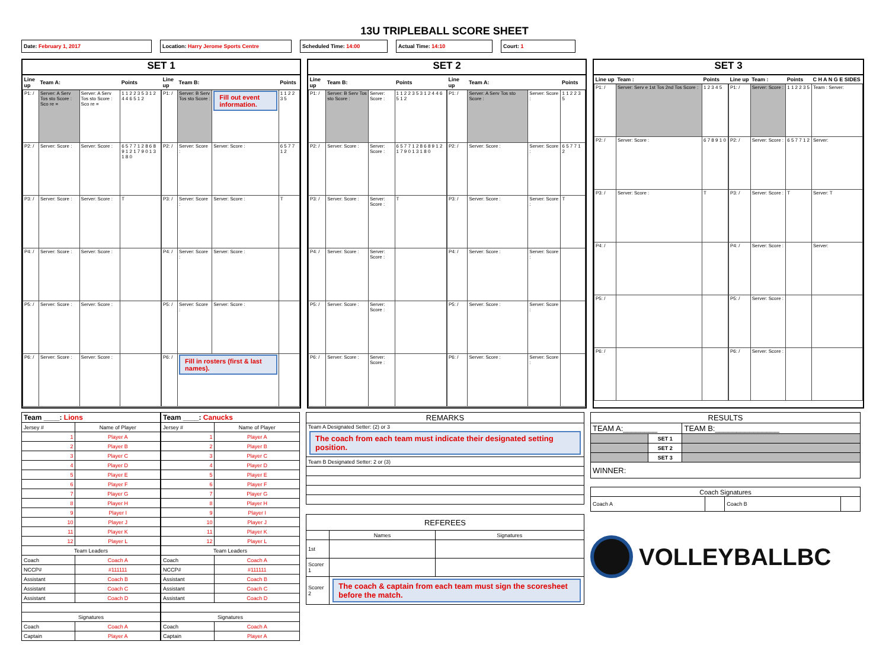13U TRIPLEBALL SCORE SHEET
Date: February 1, 2017 Location: Harry Jerome Sports Centre Scheduled Time: 14:00 Actual Time: 14:10 Court: 1
SET 1
| Line up | Team A: | | Points |
| --- | --- | --- | --- |
| P1: / | Server: A Serv Tos sto Score : Sco re = | Server: A Serv Tos sto Score : Sco re = | 1 1 2 2 3 5 3 1 2 4 4 6 5 1 2 |
| P2: / | Server: Score : | Server: Score : | 6 5 7 7 1 2 8 6 8 9 1 2 1 7 9 0 1 3 1 8 0 |
| P3: / | Server: Score : | Server: Score : | T |
| P4: / | Server: Score : | Server: Score : | |
| P5: / | Server: Score : | Server: Score : | |
| P6: / | Server: Score : | Server: Score : | |
| Line up | Team B: | | Points |
| --- | --- | --- | --- |
| P1: / | Server: B Serv Tos sto Score : | Fill out event information. | 1 1 2 2 3 5 |
| P2: / | Server: Score : | Server: Score : | 6 5 7 7 1 2 |
| P3: / | Server: Score : | Server: Score : | T |
| P4: / | Server: Score : | Server: Score : | |
| P5: / | Server: Score : | Server: Score : | |
| P6: / | Fill in rosters (first & last names). | | |
SET 2
| Line up | Team B: | | Points |
| --- | --- | --- | --- |
| P1: / | Server: B Serv Tos sto Score : | Server: Score : | 1 1 2 2 3 5 3 1 2 4 4 6 5 1 2 |
| P2: / | Server: Score : | Server: Score : | 6 5 7 7 1 2 8 6 8 9 1 2 1 7 9 0 1 3 1 8 0 |
| P3: / | Server: Score : | Server: Score : | T |
| P4: / | Server: Score : | Server: Score : | |
| P5: / | Server: Score : | Server: Score : | |
| P6: / | Server: Score : | Server: Score : | |
| Line up | Team A: | | Points |
| --- | --- | --- | --- |
| P1: / | Server: A Serv Tos sto Score : | Server: Score : | 1 1 2 2 3 5 |
| P2: / | Server: Score : | Server: Score : | 6 5 7 7 1 2 |
| P3: / | Server: Score : | Server: Score : | T |
| P4: / | Server: Score : | Server: Score : | |
| P5: / | Server: Score : | Server: Score : | |
| P6: / | Server: Score : | Server: Score : | |
SET 3
| Line up | Team : | Points |
| --- | --- | --- |
| P1: / | Server: Serv e 1st Tos 2nd Tos Score : | 1 2 3 4 5 |
| P2: / | Server: Score : | 6 7 8 9 1 0 |
| P3: / | Server: Score : | T |
| P4: / | | |
| P5: / | | |
| P6: / | | |
| Line up | Team : | Points | C H A N G E SIDES |
| --- | --- | --- | --- |
| P1: / | Server: Score : | 1 1 2 2 3 5 | Team : Server: |
| P2: / | Server: Score : | 6 5 7 7 1 2 | Server: |
| P3: / | Server: Score : | T | Server: T |
| P4: / | Server: Score : | | Server: |
| P5: / | Server: Score : | | |
| P6: / | Server: Score : | | |
| Team ____: Lions | |
| --- | --- |
| Jersey # | Name of Player |
| 1 | Player A |
| 2 | Player B |
| 3 | Player C |
| 4 | Player D |
| 5 | Player E |
| 6 | Player F |
| 7 | Player G |
| 8 | Player H |
| 9 | Player I |
| 10 | Player J |
| 11 | Player K |
| 12 | Player L |
| Team Leaders | |
| Coach | Coach A |
| NCCP# | #111111 |
| Assistant | Coach B |
| Assistant | Coach C |
| Assistant | Coach D |
| Signatures | |
| Coach | Coach A |
| Captain | Player A |
| Team ____: Canucks | |
| --- | --- |
| Jersey # | Name of Player |
| 1 | Player A |
| 2 | Player B |
| 3 | Player C |
| 4 | Player D |
| 5 | Player E |
| 6 | Player F |
| 7 | Player G |
| 8 | Player H |
| 9 | Player I |
| 10 | Player J |
| 11 | Player K |
| 12 | Player L |
| Team Leaders | |
| Coach | Coach A |
| NCCP# | #111111 |
| Assistant | Coach B |
| Assistant | Coach C |
| Assistant | Coach D |
| Signatures | |
| Coach | Coach A |
| Captain | Player A |
| REMARKS |
| Team A Designated Setter: (2) or 3 The coach from each team must indicate their designated setting position. |
| Team B Designated Setter: 2 or (3) |
| REFEREES | | |
| | Names | Signatures |
| 1st | | |
| Scorer 1 | | |
| Scorer 2 | The coach & captain from each team must sign the scoresheet before the match. | |
| RESULTS | | |
| TEAM A:________ | | TEAM B:_______________ |
| | SET 1 | |
| | SET 2 | |
| | SET 3 | |
| WINNER: | | |
| Coach Signatures | | | |
| Coach A | | Coach B | |
VOLLEYBALLBC